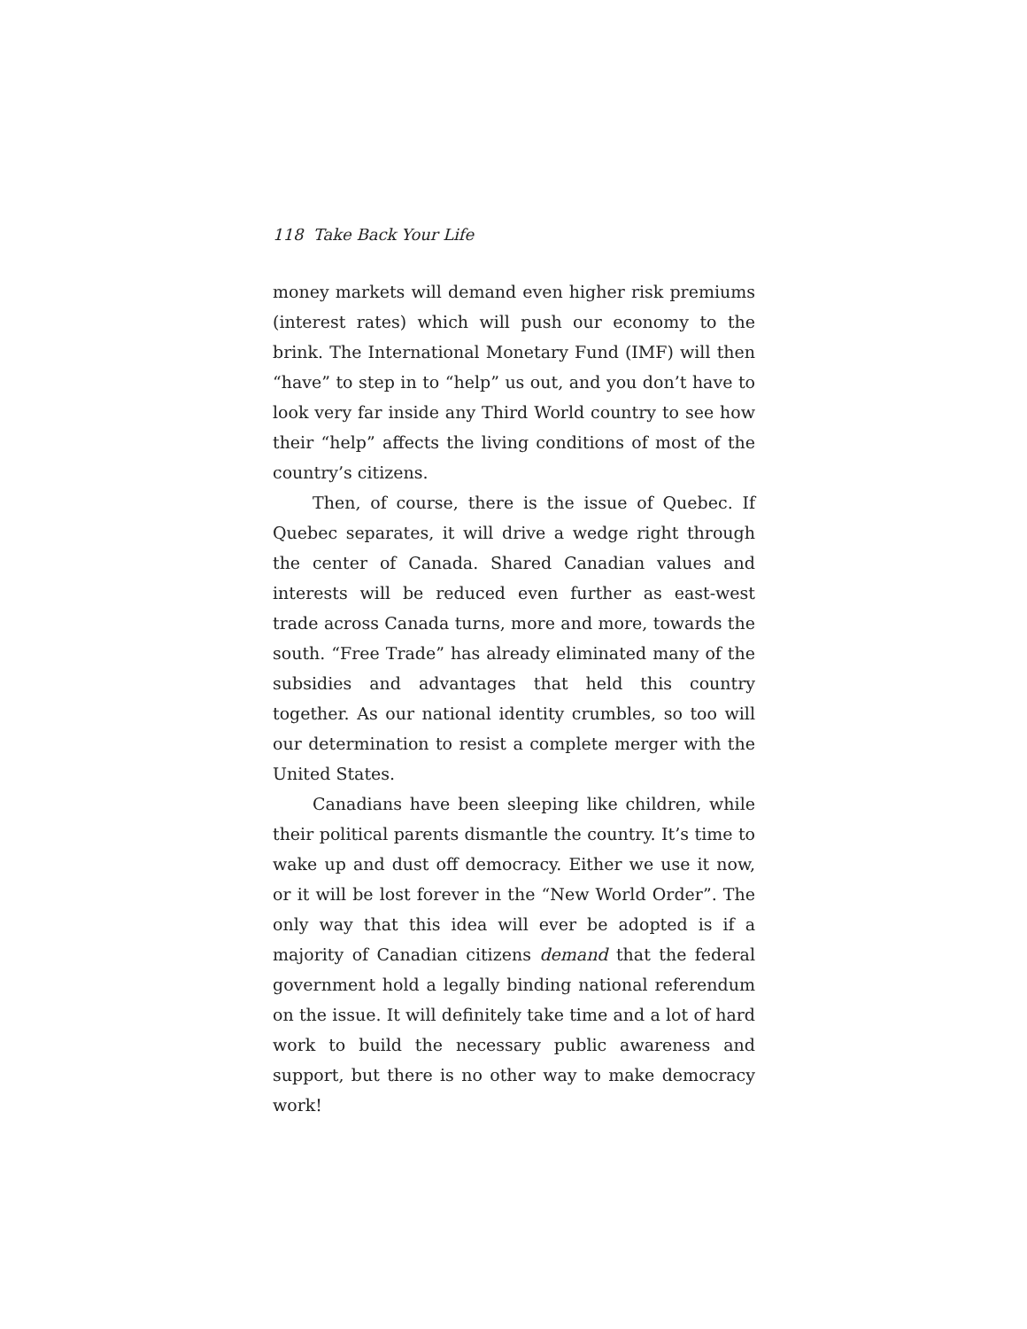118 Take Back Your Life
money markets will demand even higher risk premiums (interest rates) which will push our economy to the brink. The International Monetary Fund (IMF) will then “have” to step in to “help” us out, and you don’t have to look very far inside any Third World country to see how their “help” affects the living conditions of most of the country’s citizens.
Then, of course, there is the issue of Quebec. If Quebec separates, it will drive a wedge right through the center of Canada. Shared Canadian values and interests will be reduced even further as east-west trade across Canada turns, more and more, towards the south. “Free Trade” has already eliminated many of the subsidies and advantages that held this country together. As our national identity crumbles, so too will our determination to resist a complete merger with the United States.
Canadians have been sleeping like children, while their political parents dismantle the country. It’s time to wake up and dust off democracy. Either we use it now, or it will be lost forever in the “New World Order”. The only way that this idea will ever be adopted is if a majority of Canadian citizens demand that the federal government hold a legally binding national referendum on the issue. It will definitely take time and a lot of hard work to build the necessary public awareness and support, but there is no other way to make democracy work!